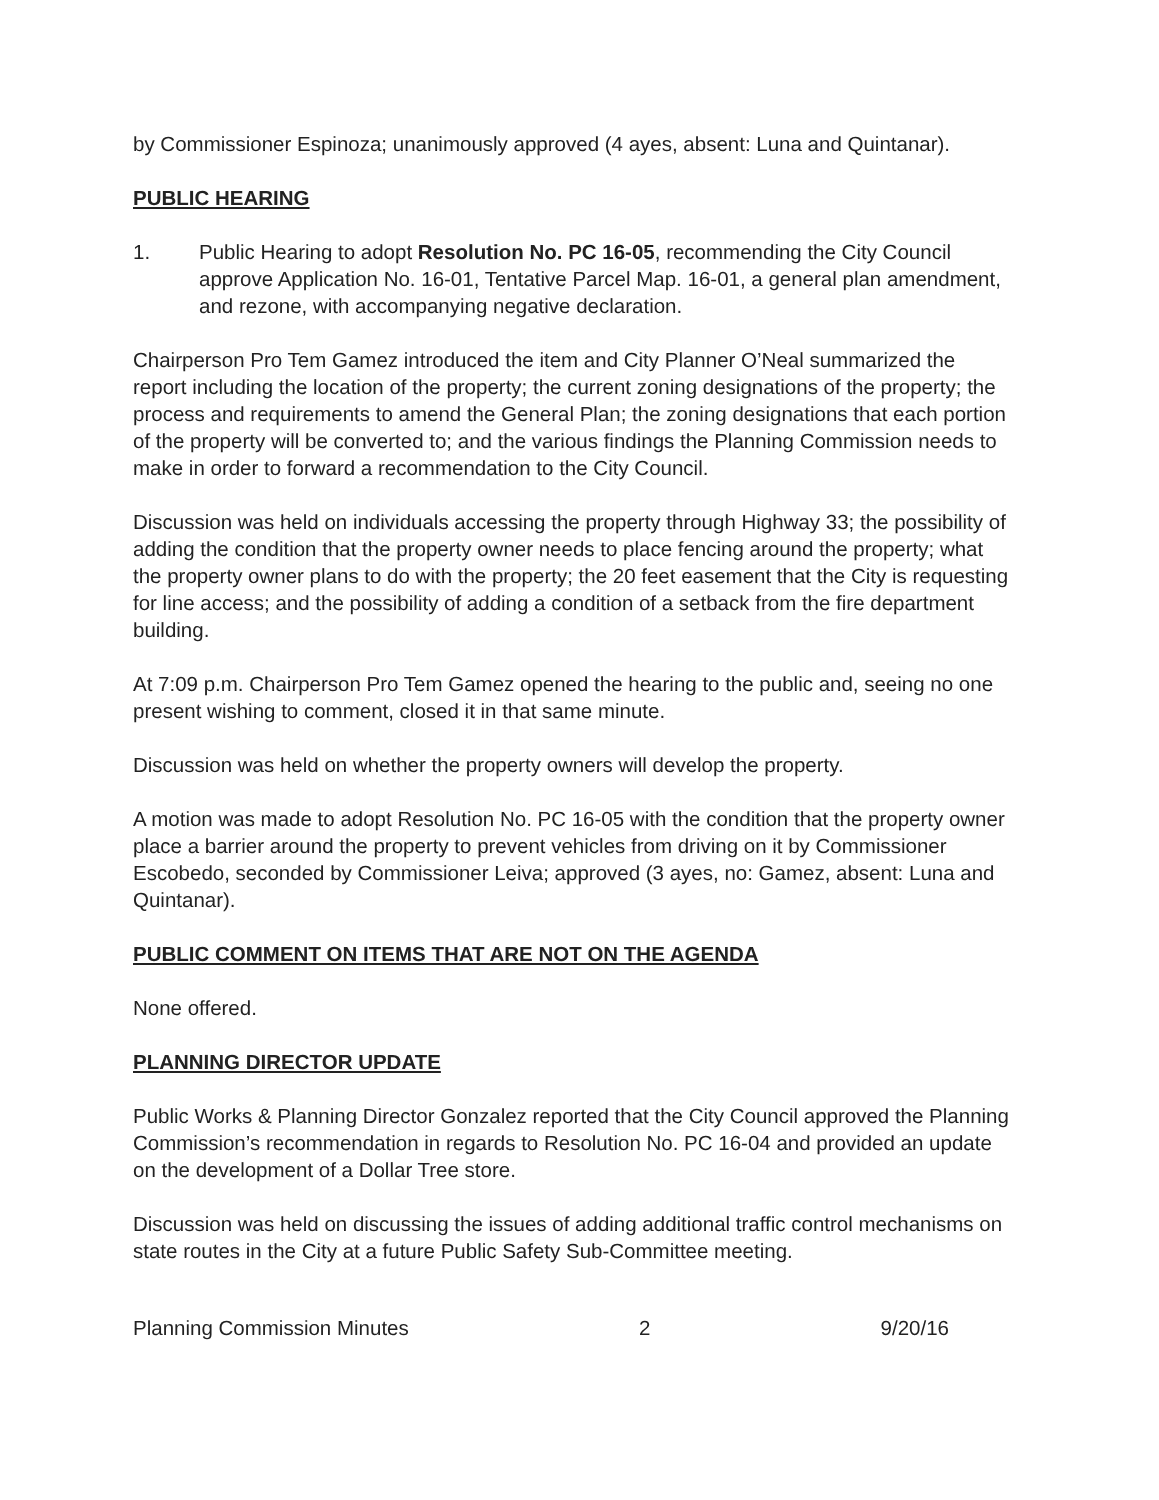by Commissioner Espinoza; unanimously approved (4 ayes, absent: Luna and Quintanar).
PUBLIC HEARING
1. Public Hearing to adopt Resolution No. PC 16-05, recommending the City Council approve Application No. 16-01, Tentative Parcel Map. 16-01, a general plan amendment, and rezone, with accompanying negative declaration.
Chairperson Pro Tem Gamez introduced the item and City Planner O’Neal summarized the report including the location of the property; the current zoning designations of the property; the process and requirements to amend the General Plan; the zoning designations that each portion of the property will be converted to; and the various findings the Planning Commission needs to make in order to forward a recommendation to the City Council.
Discussion was held on individuals accessing the property through Highway 33; the possibility of adding the condition that the property owner needs to place fencing around the property; what the property owner plans to do with the property; the 20 feet easement that the City is requesting for line access; and the possibility of adding a condition of a setback from the fire department building.
At 7:09 p.m. Chairperson Pro Tem Gamez opened the hearing to the public and, seeing no one present wishing to comment, closed it in that same minute.
Discussion was held on whether the property owners will develop the property.
A motion was made to adopt Resolution No. PC 16-05 with the condition that the property owner place a barrier around the property to prevent vehicles from driving on it by Commissioner Escobedo, seconded by Commissioner Leiva; approved (3 ayes, no: Gamez, absent: Luna and Quintanar).
PUBLIC COMMENT ON ITEMS THAT ARE NOT ON THE AGENDA
None offered.
PLANNING DIRECTOR UPDATE
Public Works & Planning Director Gonzalez reported that the City Council approved the Planning Commission’s recommendation in regards to Resolution No. PC 16-04 and provided an update on the development of a Dollar Tree store.
Discussion was held on discussing the issues of adding additional traffic control mechanisms on state routes in the City at a future Public Safety Sub-Committee meeting.
Planning Commission Minutes 2 9/20/16